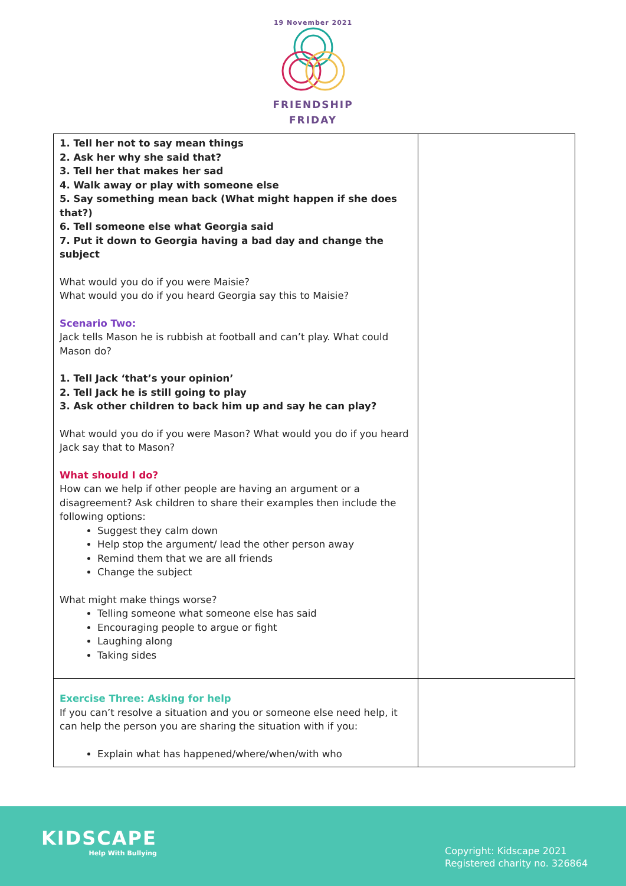19 November 2021
FRIENDSHIP
FRIDAY
| 1. Tell her not to say mean things 2. Ask her why she said that? 3. Tell her that makes her sad 4. Walk away or play with someone else 5. Say something mean back (What might happen if she does that?) 6. Tell someone else what Georgia said 7. Put it down to Georgia having a bad day and change the subject What would you do if you were Maisie? What would you do if you heard Georgia say this to Maisie? Scenario Two: Jack tells Mason he is rubbish at football and can’t play. What could Mason do? 1. Tell Jack ‘that’s your opinion’ 2. Tell Jack he is still going to play 3. Ask other children to back him up and say he can play? What would you do if you were Mason? What would you do if you heard Jack say that to Mason? What should I do? How can we help if other people are having an argument or a disagreement? Ask children to share their examples then include the following options: Suggest they calm down Help stop the argument/ lead the other person away Remind them that we are all friends Change the subject What might make things worse? Telling someone what someone else has said Encouraging people to argue or fight Laughing along Taking sides | |
| Exercise Three: Asking for help If you can’t resolve a situation and you or someone else need help, it can help the person you are sharing the situation with if you: Explain what has happened/where/when/with who | |
KIDSCAPE
Help With Bullying
Copyright: Kidscape 2021
Registered charity no. 326864